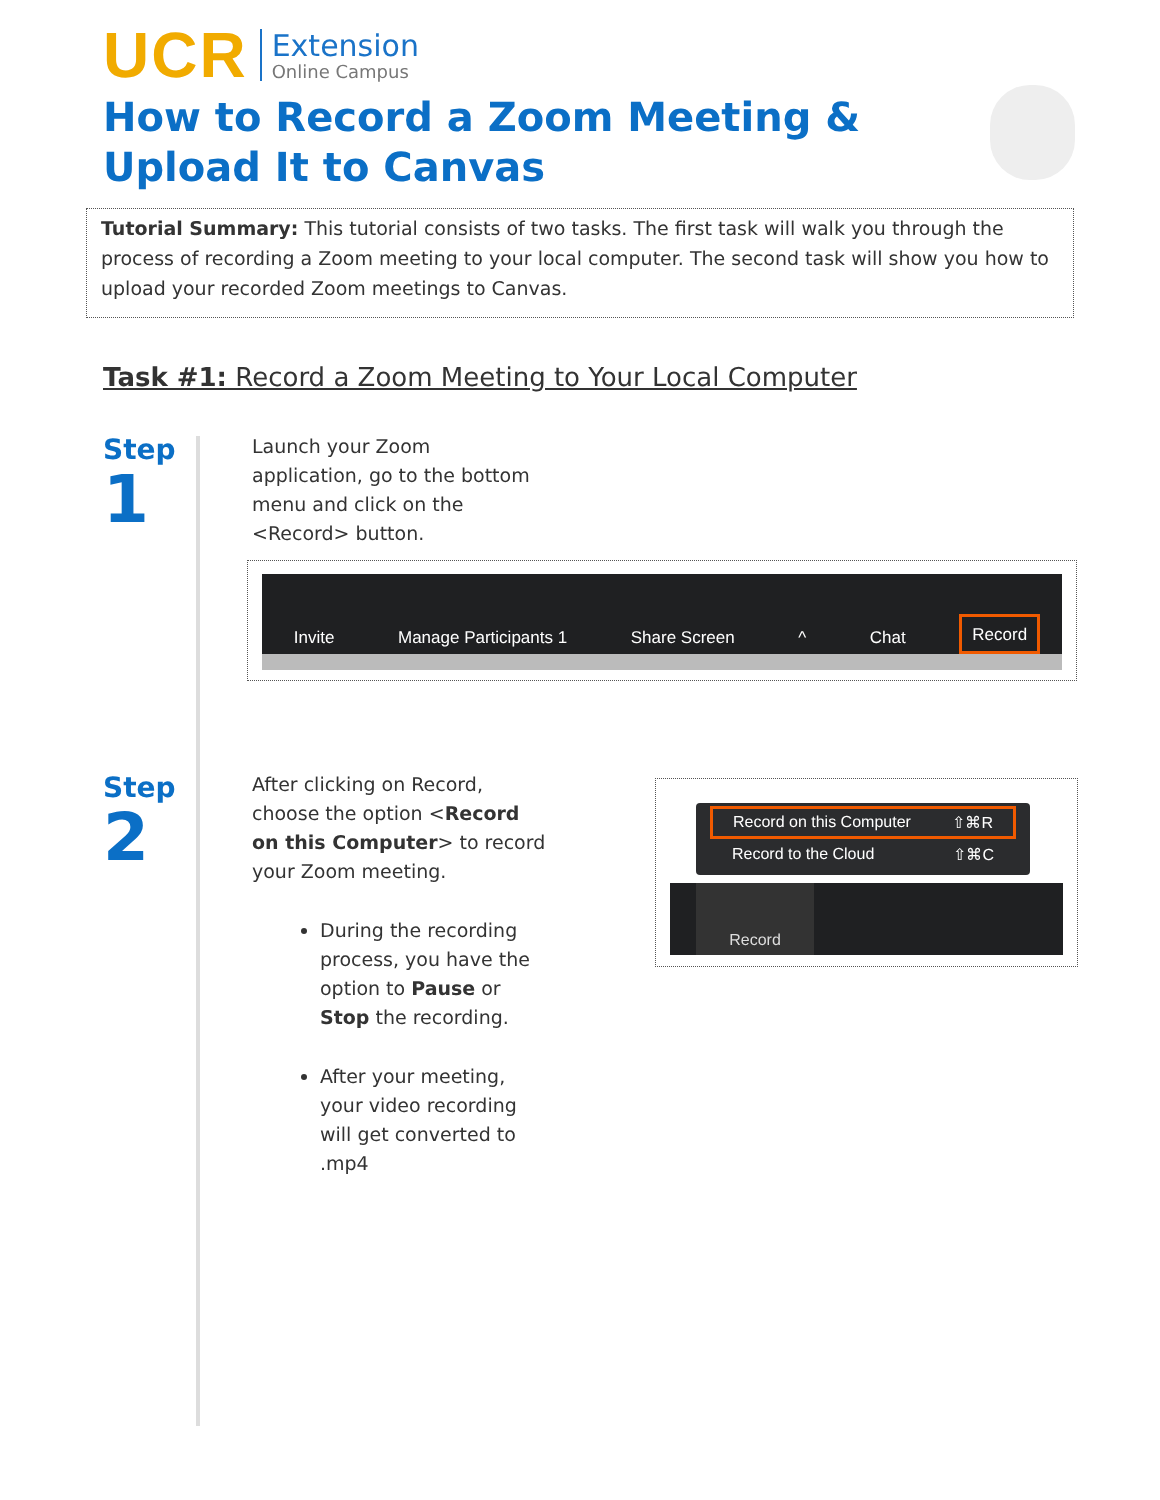UCR
Extension
Online Campus
How to Record a Zoom Meeting &
Upload It to Canvas
Tutorial Summary: This tutorial consists of two tasks. The first task will walk you through the process of recording a Zoom meeting to your local computer. The second task will show you how to upload your recorded Zoom meetings to Canvas.
Task #1: Record a Zoom Meeting to Your Local Computer
Step
1
Launch your Zoom application, go to the bottom menu and click on the <Record> button.
Invite
Manage Participants 1
Share Screen
^
Chat
Record
Step
2
After clicking on Record, choose the option <Record on this Computer> to record your Zoom meeting.
During the recording process, you have the option to Pause or Stop the recording.
After your meeting, your video recording will get converted to .mp4
Record on this Computer ⇧⌘R
Record to the Cloud ⇧⌘C
Record